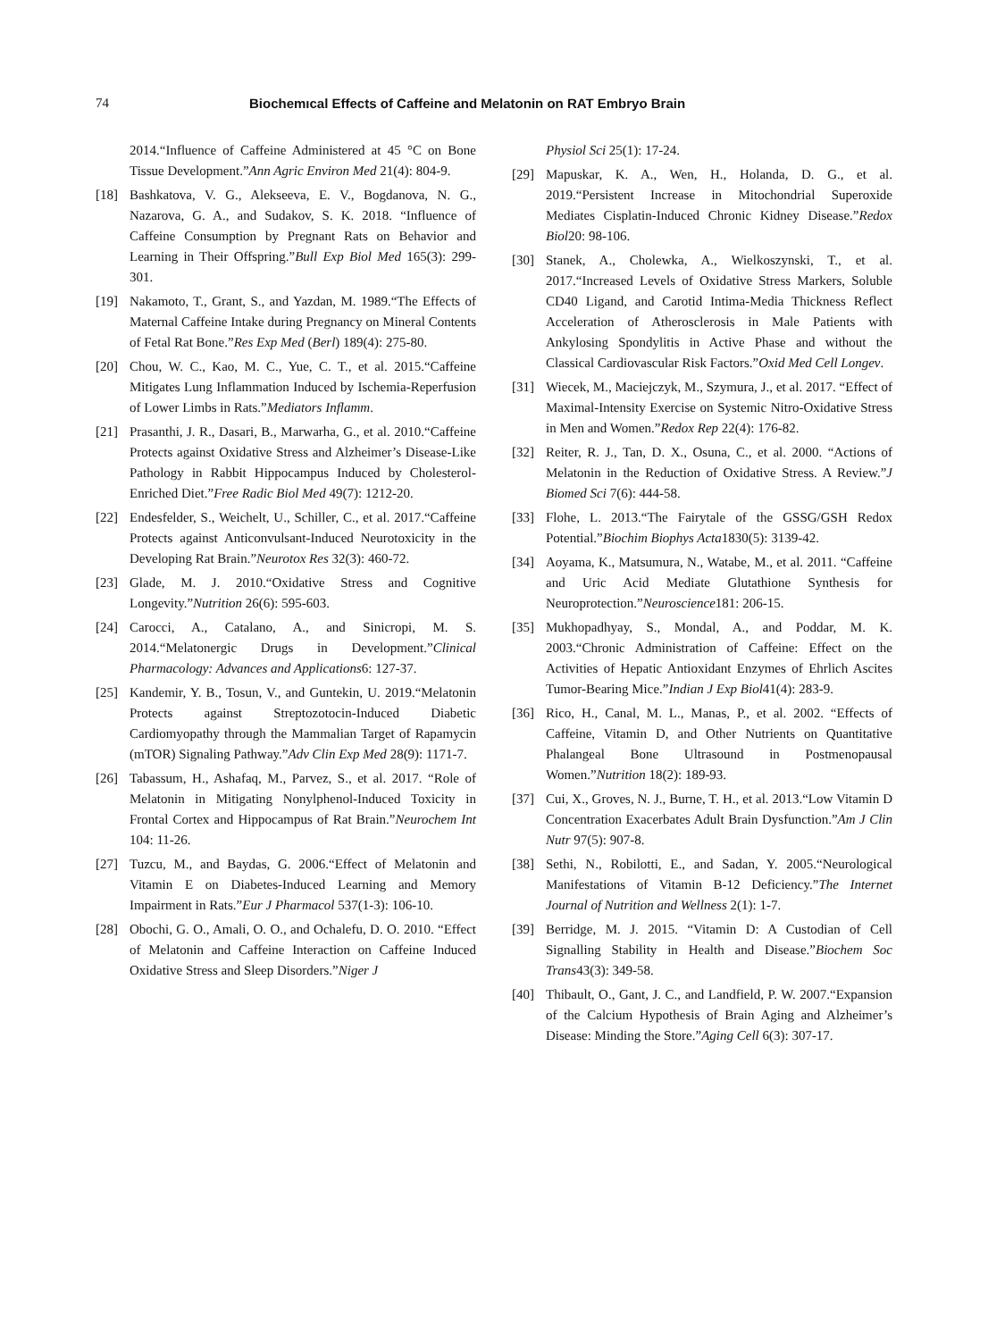74 Biochemıcal Effects of Caffeine and Melatonin on RAT Embryo Brain
2014.“Influence of Caffeine Administered at 45 °C on Bone Tissue Development.”Ann Agric Environ Med 21(4): 804-9.
[18] Bashkatova, V. G., Alekseeva, E. V., Bogdanova, N. G., Nazarova, G. A., and Sudakov, S. K. 2018. “Influence of Caffeine Consumption by Pregnant Rats on Behavior and Learning in Their Offspring.”Bull Exp Biol Med 165(3): 299-301.
[19] Nakamoto, T., Grant, S., and Yazdan, M. 1989.“The Effects of Maternal Caffeine Intake during Pregnancy on Mineral Contents of Fetal Rat Bone.”Res Exp Med (Berl) 189(4): 275-80.
[20] Chou, W. C., Kao, M. C., Yue, C. T., et al. 2015.“Caffeine Mitigates Lung Inflammation Induced by Ischemia-Reperfusion of Lower Limbs in Rats.”Mediators Inflamm.
[21] Prasanthi, J. R., Dasari, B., Marwarha, G., et al. 2010.“Caffeine Protects against Oxidative Stress and Alzheimer’s Disease-Like Pathology in Rabbit Hippocampus Induced by Cholesterol-Enriched Diet.”Free Radic Biol Med 49(7): 1212-20.
[22] Endesfelder, S., Weichelt, U., Schiller, C., et al. 2017.“Caffeine Protects against Anticonvulsant-Induced Neurotoxicity in the Developing Rat Brain.”Neurotox Res 32(3): 460-72.
[23] Glade, M. J. 2010.“Oxidative Stress and Cognitive Longevity.”Nutrition 26(6): 595-603.
[24] Carocci, A., Catalano, A., and Sinicropi, M. S. 2014.“Melatonergic Drugs in Development.”Clinical Pharmacology: Advances and Applications6: 127-37.
[25] Kandemir, Y. B., Tosun, V., and Guntekin, U. 2019.“Melatonin Protects against Streptozotocin-Induced Diabetic Cardiomyopathy through the Mammalian Target of Rapamycin (mTOR) Signaling Pathway.”Adv Clin Exp Med 28(9): 1171-7.
[26] Tabassum, H., Ashafaq, M., Parvez, S., et al. 2017. “Role of Melatonin in Mitigating Nonylphenol-Induced Toxicity in Frontal Cortex and Hippocampus of Rat Brain.”Neurochem Int 104: 11-26.
[27] Tuzcu, M., and Baydas, G. 2006.“Effect of Melatonin and Vitamin E on Diabetes-Induced Learning and Memory Impairment in Rats.”Eur J Pharmacol 537(1-3): 106-10.
[28] Obochi, G. O., Amali, O. O., and Ochalefu, D. O. 2010. “Effect of Melatonin and Caffeine Interaction on Caffeine Induced Oxidative Stress and Sleep Disorders.”Niger J
Physiol Sci 25(1): 17-24.
[29] Mapuskar, K. A., Wen, H., Holanda, D. G., et al. 2019.“Persistent Increase in Mitochondrial Superoxide Mediates Cisplatin-Induced Chronic Kidney Disease.”Redox Biol20: 98-106.
[30] Stanek, A., Cholewka, A., Wielkoszynski, T., et al. 2017.“Increased Levels of Oxidative Stress Markers, Soluble CD40 Ligand, and Carotid Intima-Media Thickness Reflect Acceleration of Atherosclerosis in Male Patients with Ankylosing Spondylitis in Active Phase and without the Classical Cardiovascular Risk Factors.”Oxid Med Cell Longev.
[31] Wiecek, M., Maciejczyk, M., Szymura, J., et al. 2017. “Effect of Maximal-Intensity Exercise on Systemic Nitro-Oxidative Stress in Men and Women.”Redox Rep 22(4): 176-82.
[32] Reiter, R. J., Tan, D. X., Osuna, C., et al. 2000. “Actions of Melatonin in the Reduction of Oxidative Stress. A Review.”J Biomed Sci 7(6): 444-58.
[33] Flohe, L. 2013.“The Fairytale of the GSSG/GSH Redox Potential.”Biochim Biophys Acta1830(5): 3139-42.
[34] Aoyama, K., Matsumura, N., Watabe, M., et al. 2011. “Caffeine and Uric Acid Mediate Glutathione Synthesis for Neuroprotection.”Neuroscience181: 206-15.
[35] Mukhopadhyay, S., Mondal, A., and Poddar, M. K. 2003.“Chronic Administration of Caffeine: Effect on the Activities of Hepatic Antioxidant Enzymes of Ehrlich Ascites Tumor-Bearing Mice.”Indian J Exp Biol41(4): 283-9.
[36] Rico, H., Canal, M. L., Manas, P., et al. 2002. “Effects of Caffeine, Vitamin D, and Other Nutrients on Quantitative Phalangeal Bone Ultrasound in Postmenopausal Women.”Nutrition 18(2): 189-93.
[37] Cui, X., Groves, N. J., Burne, T. H., et al. 2013.“Low Vitamin D Concentration Exacerbates Adult Brain Dysfunction.”Am J Clin Nutr 97(5): 907-8.
[38] Sethi, N., Robilotti, E., and Sadan, Y. 2005.“Neurological Manifestations of Vitamin B-12 Deficiency.”The Internet Journal of Nutrition and Wellness 2(1): 1-7.
[39] Berridge, M. J. 2015. “Vitamin D: A Custodian of Cell Signalling Stability in Health and Disease.”Biochem Soc Trans43(3): 349-58.
[40] Thibault, O., Gant, J. C., and Landfield, P. W. 2007.“Expansion of the Calcium Hypothesis of Brain Aging and Alzheimer’s Disease: Minding the Store.”Aging Cell 6(3): 307-17.